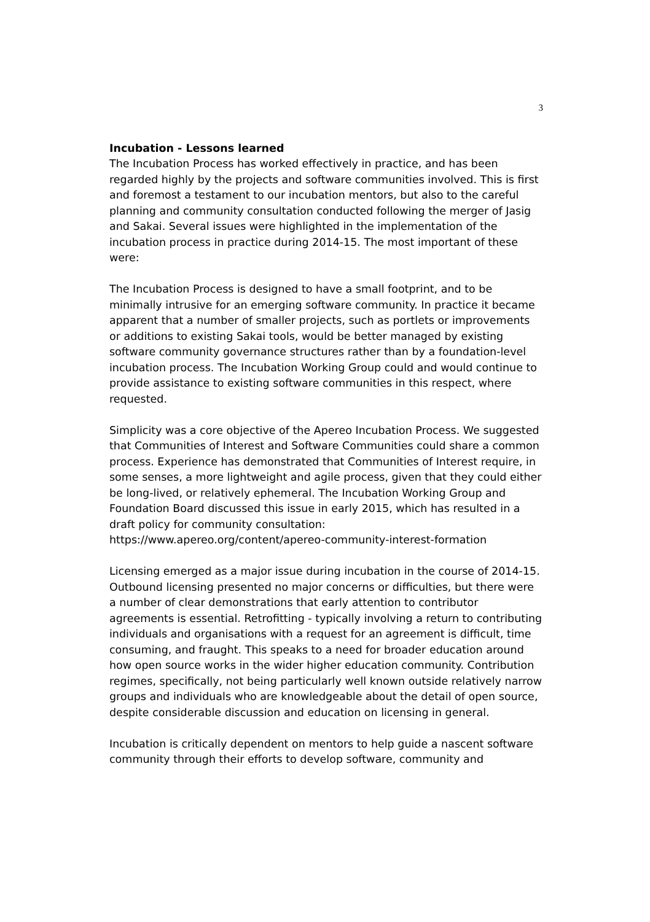3
Incubation - Lessons learned
The Incubation Process has worked effectively in practice, and has been regarded highly by the projects and software communities involved. This is first and foremost a testament to our incubation mentors, but also to the careful planning and community consultation conducted following the merger of Jasig and Sakai. Several issues were highlighted in the implementation of the incubation process in practice during 2014-15. The most important of these were:
The Incubation Process is designed to have a small footprint, and to be minimally intrusive for an emerging software community. In practice it became apparent that a number of smaller projects, such as portlets or improvements or additions to existing Sakai tools, would be better managed by existing software community governance structures rather than by a foundation-level incubation process. The Incubation Working Group could and would continue to provide assistance to existing software communities in this respect, where requested.
Simplicity was a core objective of the Apereo Incubation Process. We suggested that Communities of Interest and Software Communities could share a common process. Experience has demonstrated that Communities of Interest require, in some senses, a more lightweight and agile process, given that they could either be long-lived, or relatively ephemeral. The Incubation Working Group and Foundation Board discussed this issue in early 2015, which has resulted in a draft policy for community consultation:
https://www.apereo.org/content/apereo-community-interest-formation
Licensing emerged as a major issue during incubation in the course of 2014-15. Outbound licensing presented no major concerns or difficulties, but there were a number of clear demonstrations that early attention to contributor agreements is essential. Retrofitting - typically involving a return to contributing individuals and organisations with a request for an agreement is difficult, time consuming, and fraught. This speaks to a need for broader education around how open source works in the wider higher education community. Contribution regimes, specifically, not being particularly well known outside relatively narrow groups and individuals who are knowledgeable about the detail of open source, despite considerable discussion and education on licensing in general.
Incubation is critically dependent on mentors to help guide a nascent software community through their efforts to develop software, community and